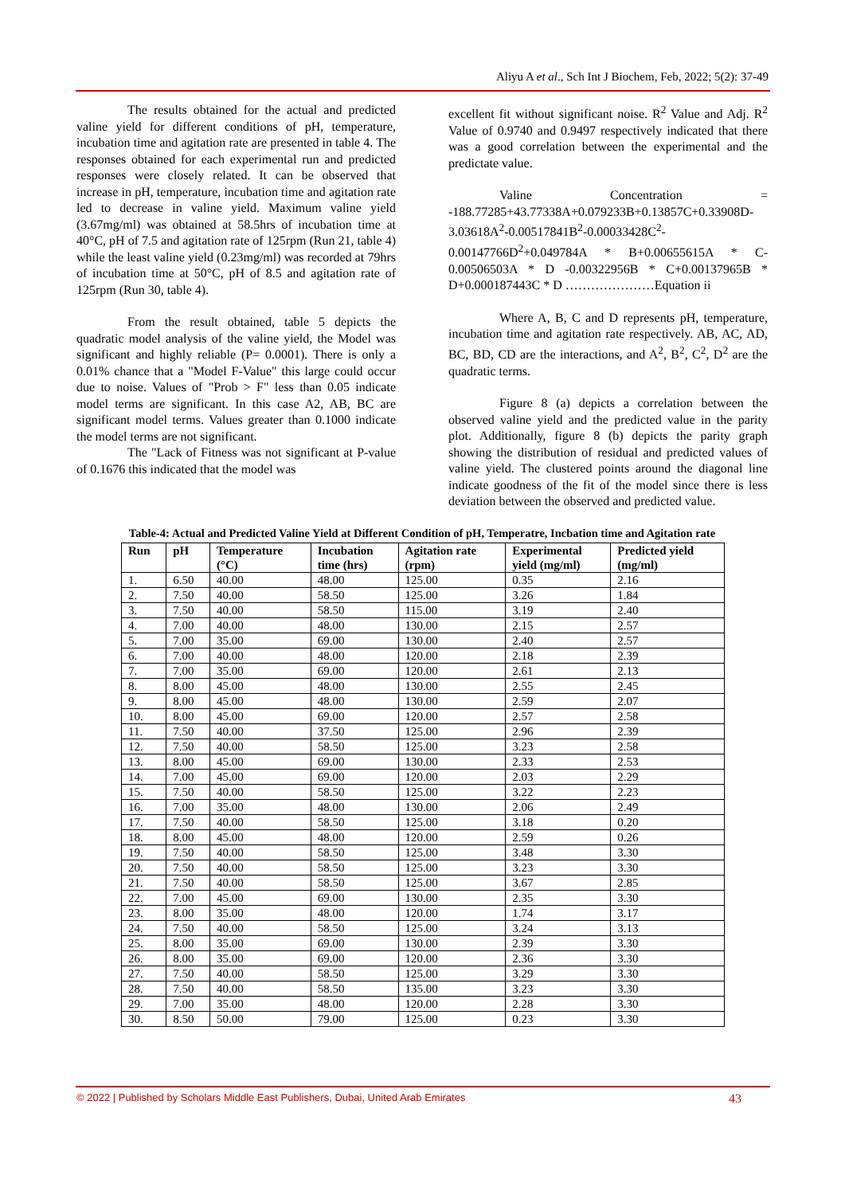Aliyu A et al., Sch Int J Biochem, Feb, 2022; 5(2): 37-49
The results obtained for the actual and predicted valine yield for different conditions of pH, temperature, incubation time and agitation rate are presented in table 4. The responses obtained for each experimental run and predicted responses were closely related. It can be observed that increase in pH, temperature, incubation time and agitation rate led to decrease in valine yield. Maximum valine yield (3.67mg/ml) was obtained at 58.5hrs of incubation time at 40°C, pH of 7.5 and agitation rate of 125rpm (Run 21, table 4) while the least valine yield (0.23mg/ml) was recorded at 79hrs of incubation time at 50°C, pH of 8.5 and agitation rate of 125rpm (Run 30, table 4).
From the result obtained, table 5 depicts the quadratic model analysis of the valine yield, the Model was significant and highly reliable (P= 0.0001). There is only a 0.01% chance that a "Model F-Value" this large could occur due to noise. Values of "Prob > F" less than 0.05 indicate model terms are significant. In this case A2, AB, BC are significant model terms. Values greater than 0.1000 indicate the model terms are not significant.
The "Lack of Fitness was not significant at P-value of 0.1676 this indicated that the model was
excellent fit without significant noise. R<sup>2</sup> Value and Adj. R<sup>2</sup> Value of 0.9740 and 0.9497 respectively indicated that there was a good correlation between the experimental and the predictate value.
Valine Concentration = -188.77285+43.77338A+0.079233B+0.13857C+0.33908D-3.03618A<sup>2</sup>-0.00517841B<sup>2</sup>-0.00033428C<sup>2</sup>-0.00147766D<sup>2</sup>+0.049784A * B+0.00655615A * C-0.00506503A * D -0.00322956B * C+0.00137965B * D+0.000187443C * D …………………Equation ii
Where A, B, C and D represents pH, temperature, incubation time and agitation rate respectively. AB, AC, AD, BC, BD, CD are the interactions, and A<sup>2</sup>, B<sup>2</sup>, C<sup>2</sup>, D<sup>2</sup> are the quadratic terms.
Figure 8 (a) depicts a correlation between the observed valine yield and the predicted value in the parity plot. Additionally, figure 8 (b) depicts the parity graph showing the distribution of residual and predicted values of valine yield. The clustered points around the diagonal line indicate goodness of the fit of the model since there is less deviation between the observed and predicted value.
Table-4: Actual and Predicted Valine Yield at Different Condition of pH, Temperatre, Incbation time and Agitation rate
| Run | pH | Temperature (°C) | Incubation time (hrs) | Agitation rate (rpm) | Experimental yield (mg/ml) | Predicted yield (mg/ml) |
| --- | --- | --- | --- | --- | --- | --- |
| 1. | 6.50 | 40.00 | 48.00 | 125.00 | 0.35 | 2.16 |
| 2. | 7.50 | 40.00 | 58.50 | 125.00 | 3.26 | 1.84 |
| 3. | 7.50 | 40.00 | 58.50 | 115.00 | 3.19 | 2.40 |
| 4. | 7.00 | 40.00 | 48.00 | 130.00 | 2.15 | 2.57 |
| 5. | 7.00 | 35.00 | 69.00 | 130.00 | 2.40 | 2.57 |
| 6. | 7.00 | 40.00 | 48.00 | 120.00 | 2.18 | 2.39 |
| 7. | 7.00 | 35.00 | 69.00 | 120.00 | 2.61 | 2.13 |
| 8. | 8.00 | 45.00 | 48.00 | 130.00 | 2.55 | 2.45 |
| 9. | 8.00 | 45.00 | 48.00 | 130.00 | 2.59 | 2.07 |
| 10. | 8.00 | 45.00 | 69.00 | 120.00 | 2.57 | 2.58 |
| 11. | 7.50 | 40.00 | 37.50 | 125.00 | 2.96 | 2.39 |
| 12. | 7.50 | 40.00 | 58.50 | 125.00 | 3.23 | 2.58 |
| 13. | 8.00 | 45.00 | 69.00 | 130.00 | 2.33 | 2.53 |
| 14. | 7.00 | 45.00 | 69.00 | 120.00 | 2.03 | 2.29 |
| 15. | 7.50 | 40.00 | 58.50 | 125.00 | 3.22 | 2.23 |
| 16. | 7.00 | 35.00 | 48.00 | 130.00 | 2.06 | 2.49 |
| 17. | 7.50 | 40.00 | 58.50 | 125.00 | 3.18 | 0.20 |
| 18. | 8.00 | 45.00 | 48.00 | 120.00 | 2.59 | 0.26 |
| 19. | 7.50 | 40.00 | 58.50 | 125.00 | 3.48 | 3.30 |
| 20. | 7.50 | 40.00 | 58.50 | 125.00 | 3.23 | 3.30 |
| 21. | 7.50 | 40.00 | 58.50 | 125.00 | 3.67 | 2.85 |
| 22. | 7.00 | 45.00 | 69.00 | 130.00 | 2.35 | 3.30 |
| 23. | 8.00 | 35.00 | 48.00 | 120.00 | 1.74 | 3.17 |
| 24. | 7.50 | 40.00 | 58.50 | 125.00 | 3.24 | 3.13 |
| 25. | 8.00 | 35.00 | 69.00 | 130.00 | 2.39 | 3.30 |
| 26. | 8.00 | 35.00 | 69.00 | 120.00 | 2.36 | 3.30 |
| 27. | 7.50 | 40.00 | 58.50 | 125.00 | 3.29 | 3.30 |
| 28. | 7.50 | 40.00 | 58.50 | 135.00 | 3.23 | 3.30 |
| 29. | 7.00 | 35.00 | 48.00 | 120.00 | 2.28 | 3.30 |
| 30. | 8.50 | 50.00 | 79.00 | 125.00 | 0.23 | 3.30 |
© 2022 | Published by Scholars Middle East Publishers, Dubai, United Arab Emirates 43